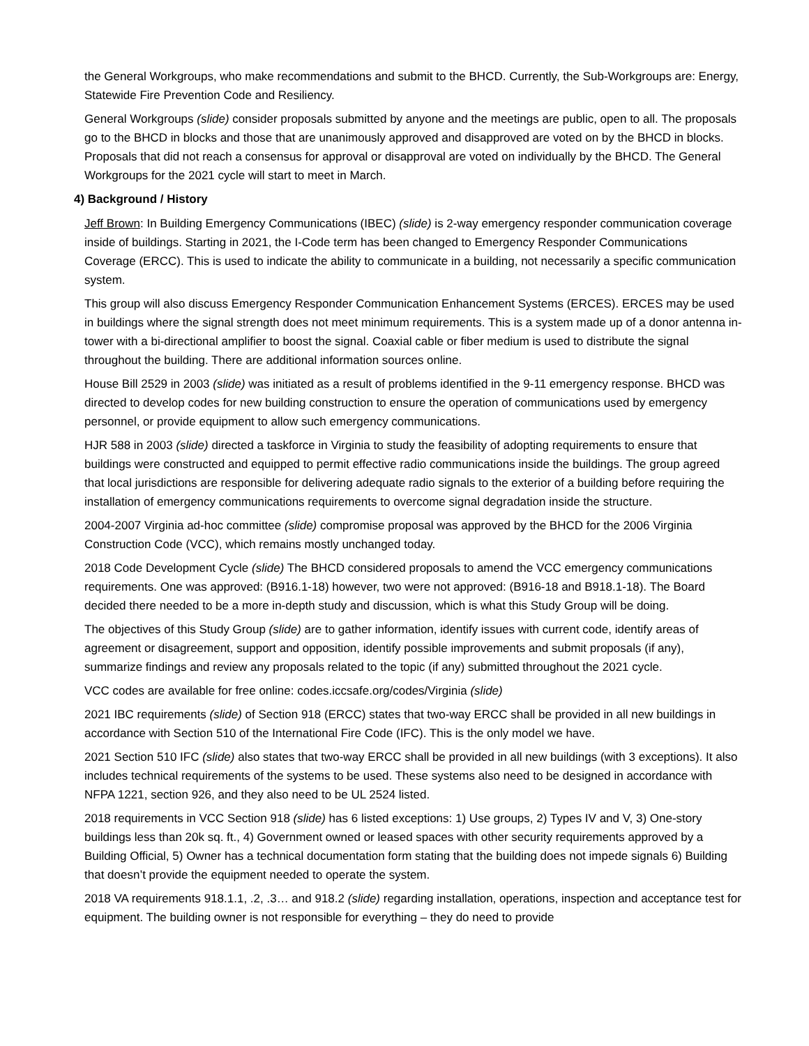the General Workgroups, who make recommendations and submit to the BHCD. Currently, the Sub-Workgroups are: Energy, Statewide Fire Prevention Code and Resiliency.
General Workgroups (slide) consider proposals submitted by anyone and the meetings are public, open to all. The proposals go to the BHCD in blocks and those that are unanimously approved and disapproved are voted on by the BHCD in blocks. Proposals that did not reach a consensus for approval or disapproval are voted on individually by the BHCD. The General Workgroups for the 2021 cycle will start to meet in March.
4) Background / History
Jeff Brown: In Building Emergency Communications (IBEC) (slide) is 2-way emergency responder communication coverage inside of buildings. Starting in 2021, the I-Code term has been changed to Emergency Responder Communications Coverage (ERCC). This is used to indicate the ability to communicate in a building, not necessarily a specific communication system.
This group will also discuss Emergency Responder Communication Enhancement Systems (ERCES). ERCES may be used in buildings where the signal strength does not meet minimum requirements. This is a system made up of a donor antenna in-tower with a bi-directional amplifier to boost the signal. Coaxial cable or fiber medium is used to distribute the signal throughout the building. There are additional information sources online.
House Bill 2529 in 2003 (slide) was initiated as a result of problems identified in the 9-11 emergency response. BHCD was directed to develop codes for new building construction to ensure the operation of communications used by emergency personnel, or provide equipment to allow such emergency communications.
HJR 588 in 2003 (slide) directed a taskforce in Virginia to study the feasibility of adopting requirements to ensure that buildings were constructed and equipped to permit effective radio communications inside the buildings. The group agreed that local jurisdictions are responsible for delivering adequate radio signals to the exterior of a building before requiring the installation of emergency communications requirements to overcome signal degradation inside the structure.
2004-2007 Virginia ad-hoc committee (slide) compromise proposal was approved by the BHCD for the 2006 Virginia Construction Code (VCC), which remains mostly unchanged today.
2018 Code Development Cycle (slide) The BHCD considered proposals to amend the VCC emergency communications requirements. One was approved: (B916.1-18) however, two were not approved: (B916-18 and B918.1-18). The Board decided there needed to be a more in-depth study and discussion, which is what this Study Group will be doing.
The objectives of this Study Group (slide) are to gather information, identify issues with current code, identify areas of agreement or disagreement, support and opposition, identify possible improvements and submit proposals (if any), summarize findings and review any proposals related to the topic (if any) submitted throughout the 2021 cycle.
VCC codes are available for free online: codes.iccsafe.org/codes/Virginia (slide)
2021 IBC requirements (slide) of Section 918 (ERCC) states that two-way ERCC shall be provided in all new buildings in accordance with Section 510 of the International Fire Code (IFC). This is the only model we have.
2021 Section 510 IFC (slide) also states that two-way ERCC shall be provided in all new buildings (with 3 exceptions). It also includes technical requirements of the systems to be used. These systems also need to be designed in accordance with NFPA 1221, section 926, and they also need to be UL 2524 listed.
2018 requirements in VCC Section 918 (slide) has 6 listed exceptions: 1) Use groups, 2) Types IV and V, 3) One-story buildings less than 20k sq. ft., 4) Government owned or leased spaces with other security requirements approved by a Building Official, 5) Owner has a technical documentation form stating that the building does not impede signals 6) Building that doesn’t provide the equipment needed to operate the system.
2018 VA requirements 918.1.1, .2, .3… and 918.2 (slide) regarding installation, operations, inspection and acceptance test for equipment. The building owner is not responsible for everything – they do need to provide